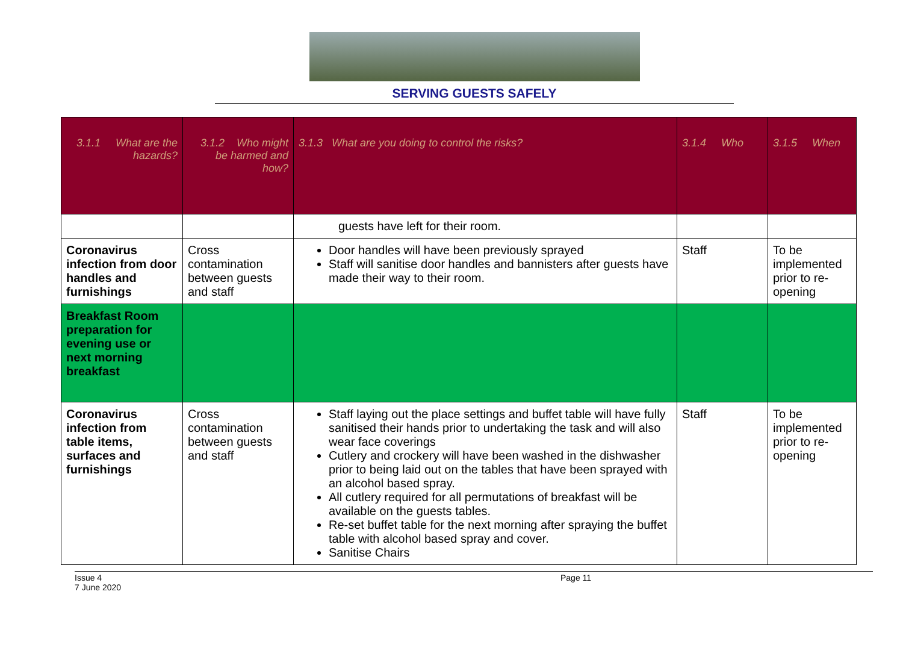SERVING GUESTS SAFELY
| 3.1.1 What are the hazards? | 3.1.2 Who might be harmed and how? | 3.1.3 What are you doing to control the risks? | 3.1.4 Who | 3.1.5 When |
| --- | --- | --- | --- | --- |
| | | guests have left for their room. | | |
| Coronavirus infection from door handles and furnishings | Cross contamination between guests and staff | Door handles will have been previously sprayed Staff will sanitise door handles and bannisters after guests have made their way to their room. | Staff | To be implemented prior to re-opening |
| Breakfast Room preparation for evening use or next morning breakfast | | | | |
| Coronavirus infection from table items, surfaces and furnishings | Cross contamination between guests and staff | Staff laying out the place settings and buffet table will have fully sanitised their hands prior to undertaking the task and will also wear face coverings Cutlery and crockery will have been washed in the dishwasher prior to being laid out on the tables that have been sprayed with an alcohol based spray. All cutlery required for all permutations of breakfast will be available on the guests tables. Re-set buffet table for the next morning after spraying the buffet table with alcohol based spray and cover. Sanitise Chairs | Staff | To be implemented prior to re-opening |
Issue 4
7 June 2020
Page 11